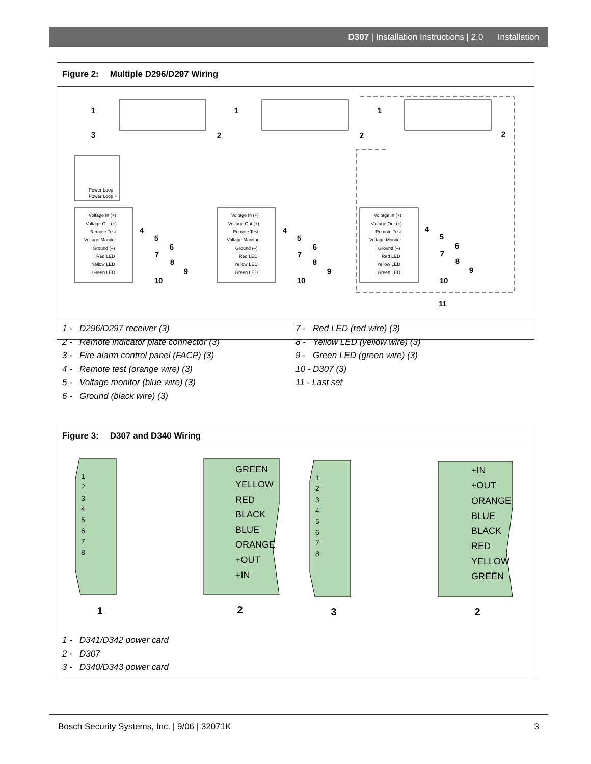D307 | Installation Instructions | 2.0 Installation
Figure 2: Multiple D296/D297 Wiring
Power Loop –
Power Loop +
Voltage In (+)
Voltage In (+)
Voltage In (+)
Voltage Out (+)
Voltage Out (+)
Voltage Out (+)
Remote Test
Remote Test
Remote Test
Voltage Monitor
Voltage Monitor
Voltage Monitor
Ground (–)
Ground (–)
Ground (–)
Red LED
Red LED
Red LED
Yellow LED
Yellow LED
Yellow LED
Green LED
Green LED
Green LED
1
1
1
3
2
2
2
4
5
6
7
8
9
10
4
5
6
7
8
9
10
4
5
6
7
8
9
10
11
1 - D296/D297 receiver (3)
2 - Remote indicator plate connector (3)
3 - Fire alarm control panel (FACP) (3)
4 - Remote test (orange wire) (3)
5 - Voltage monitor (blue wire) (3)
6 - Ground (black wire) (3)
7 - Red LED (red wire) (3)
8 - Yellow LED (yellow wire) (3)
9 - Green LED (green wire) (3)
10 - D307 (3)
11 - Last set
Figure 3: D307 and D340 Wiring
1
2
3
4
5
6
7
8
1
2
3
4
5
6
7
8
GREEN
YELLOW
RED
BLACK
BLUE
ORANGE
+OUT
+IN
+IN
+OUT
ORANGE
BLUE
BLACK
RED
YELLOW
GREEN
1
2
3
2
1 - D341/D342 power card
2 - D307
3 - D340/D343 power card
Bosch Security Systems, Inc. | 9/06 | 32071K 3